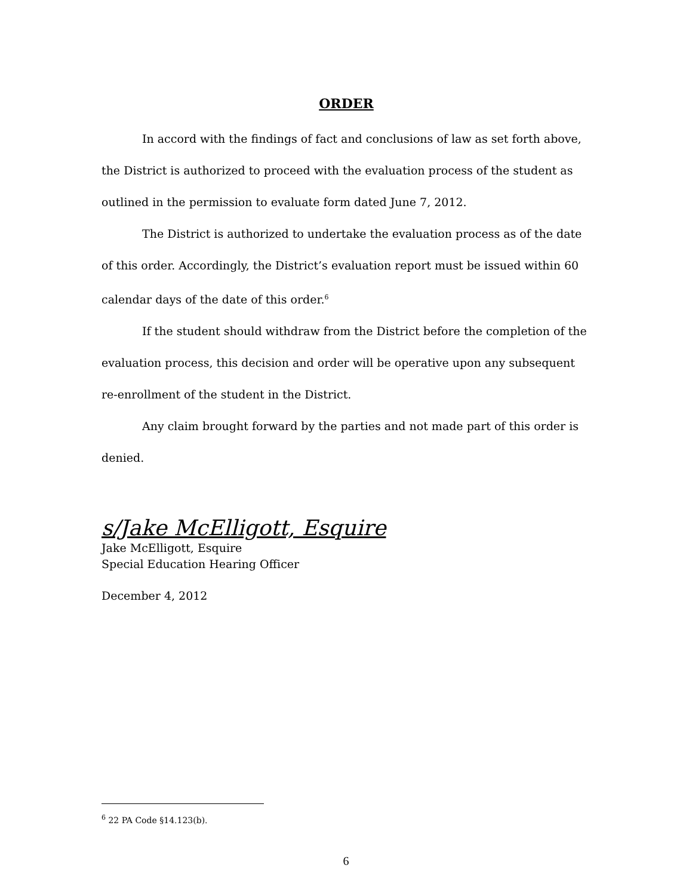ORDER
In accord with the findings of fact and conclusions of law as set forth above, the District is authorized to proceed with the evaluation process of the student as outlined in the permission to evaluate form dated June 7, 2012.
The District is authorized to undertake the evaluation process as of the date of this order. Accordingly, the District’s evaluation report must be issued within 60 calendar days of the date of this order.<sup>6</sup>
If the student should withdraw from the District before the completion of the evaluation process, this decision and order will be operative upon any subsequent re-enrollment of the student in the District.
Any claim brought forward by the parties and not made part of this order is denied.
s/Jake McElligott, Esquire
Jake McElligott, Esquire
Special Education Hearing Officer
December 4, 2012
<sup>6</sup> 22 PA Code §14.123(b).
6